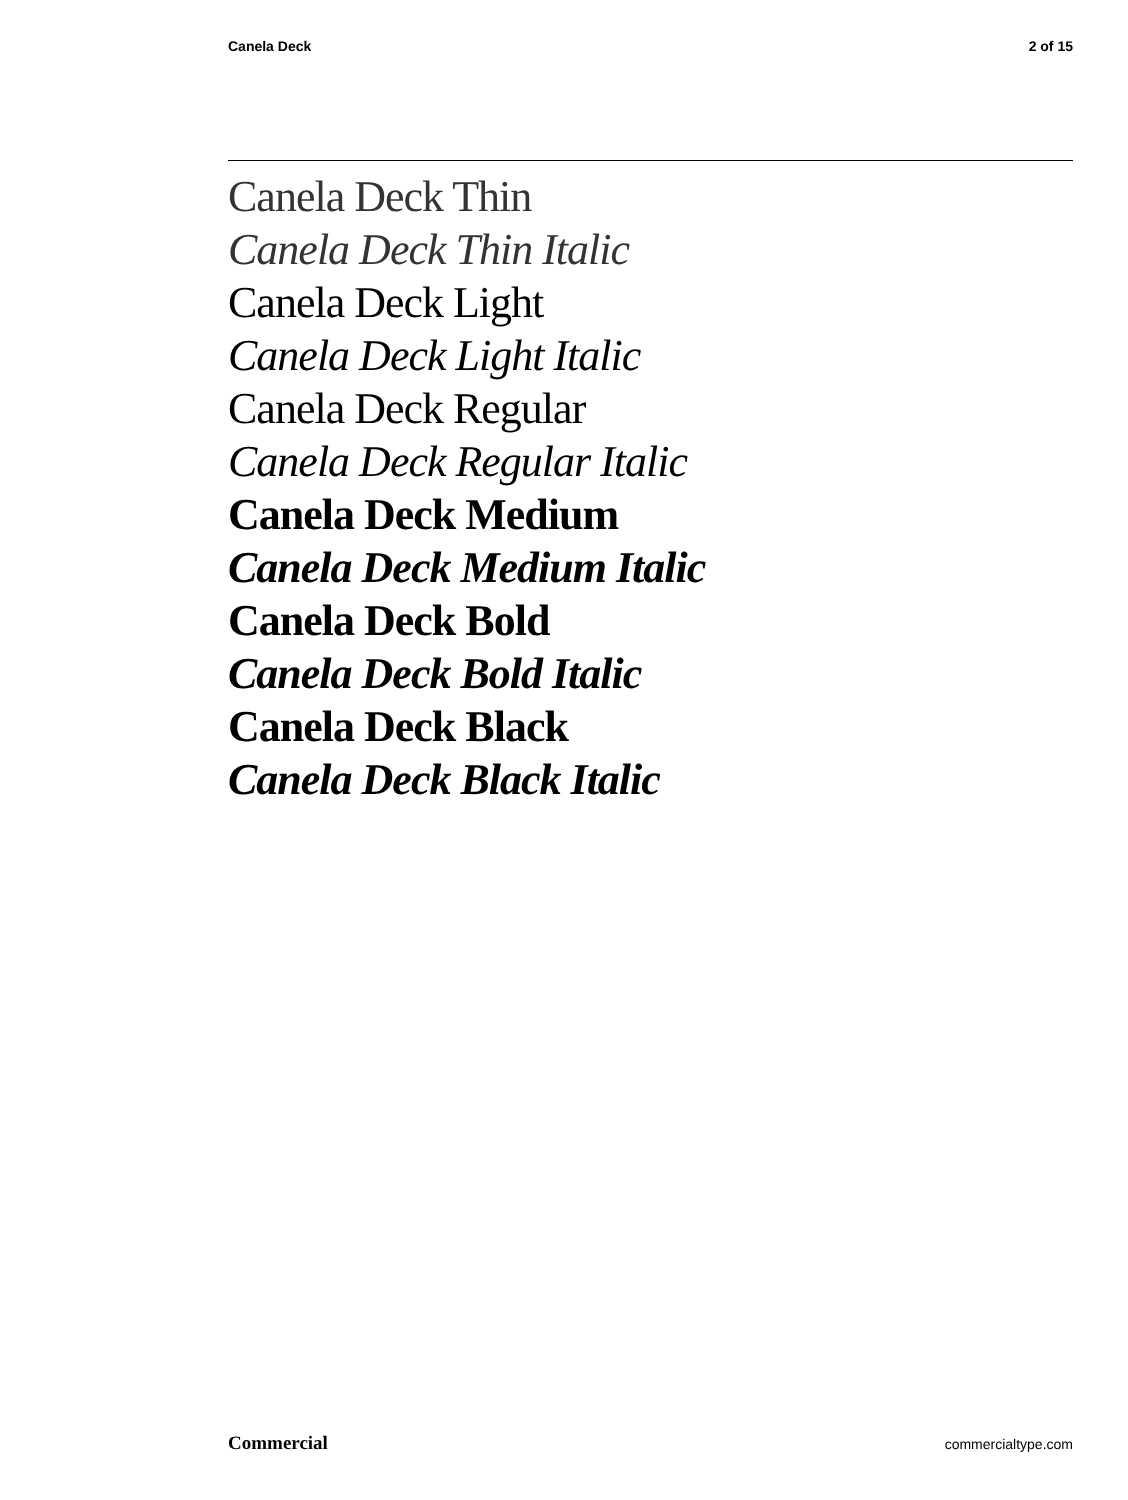Canela Deck 2 of 15
Canela Deck Thin
Canela Deck Thin Italic
Canela Deck Light
Canela Deck Light Italic
Canela Deck Regular
Canela Deck Regular Italic
Canela Deck Medium
Canela Deck Medium Italic
Canela Deck Bold
Canela Deck Bold Italic
Canela Deck Black
Canela Deck Black Italic
Commercial commercialtype.com